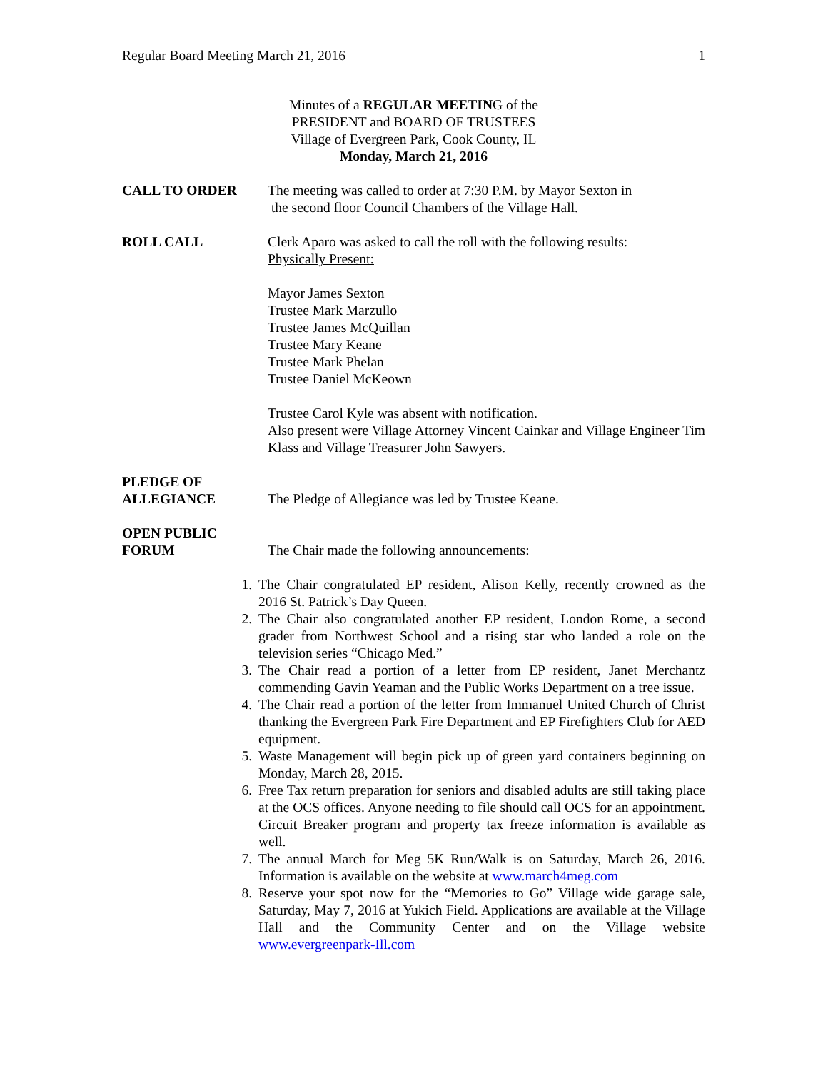Regular Board Meeting March 21, 2016 1
Minutes of a REGULAR MEETING of the
PRESIDENT and BOARD OF TRUSTEES
Village of Evergreen Park, Cook County, IL
Monday, March 21, 2016
CALL TO ORDER The meeting was called to order at 7:30 P.M. by Mayor Sexton in
the second floor Council Chambers of the Village Hall.
ROLL CALL Clerk Aparo was asked to call the roll with the following results:
Physically Present:
Mayor James Sexton
Trustee Mark Marzullo
Trustee James McQuillan
Trustee Mary Keane
Trustee Mark Phelan
Trustee Daniel McKeown
Trustee Carol Kyle was absent with notification.
Also present were Village Attorney Vincent Cainkar and Village Engineer Tim Klass and Village Treasurer John Sawyers.
PLEDGE OF
ALLEGIANCE
The Pledge of Allegiance was led by Trustee Keane.
OPEN PUBLIC
FORUM
The Chair made the following announcements:
1. The Chair congratulated EP resident, Alison Kelly, recently crowned as the 2016 St. Patrick’s Day Queen.
2. The Chair also congratulated another EP resident, London Rome, a second grader from Northwest School and a rising star who landed a role on the television series “Chicago Med.”
3. The Chair read a portion of a letter from EP resident, Janet Merchantz commending Gavin Yeaman and the Public Works Department on a tree issue.
4. The Chair read a portion of the letter from Immanuel United Church of Christ thanking the Evergreen Park Fire Department and EP Firefighters Club for AED equipment.
5. Waste Management will begin pick up of green yard containers beginning on Monday, March 28, 2015.
6. Free Tax return preparation for seniors and disabled adults are still taking place at the OCS offices. Anyone needing to file should call OCS for an appointment. Circuit Breaker program and property tax freeze information is available as well.
7. The annual March for Meg 5K Run/Walk is on Saturday, March 26, 2016. Information is available on the website at www.march4meg.com
8. Reserve your spot now for the “Memories to Go” Village wide garage sale, Saturday, May 7, 2016 at Yukich Field. Applications are available at the Village Hall and the Community Center and on the Village website www.evergreenpark-Ill.com